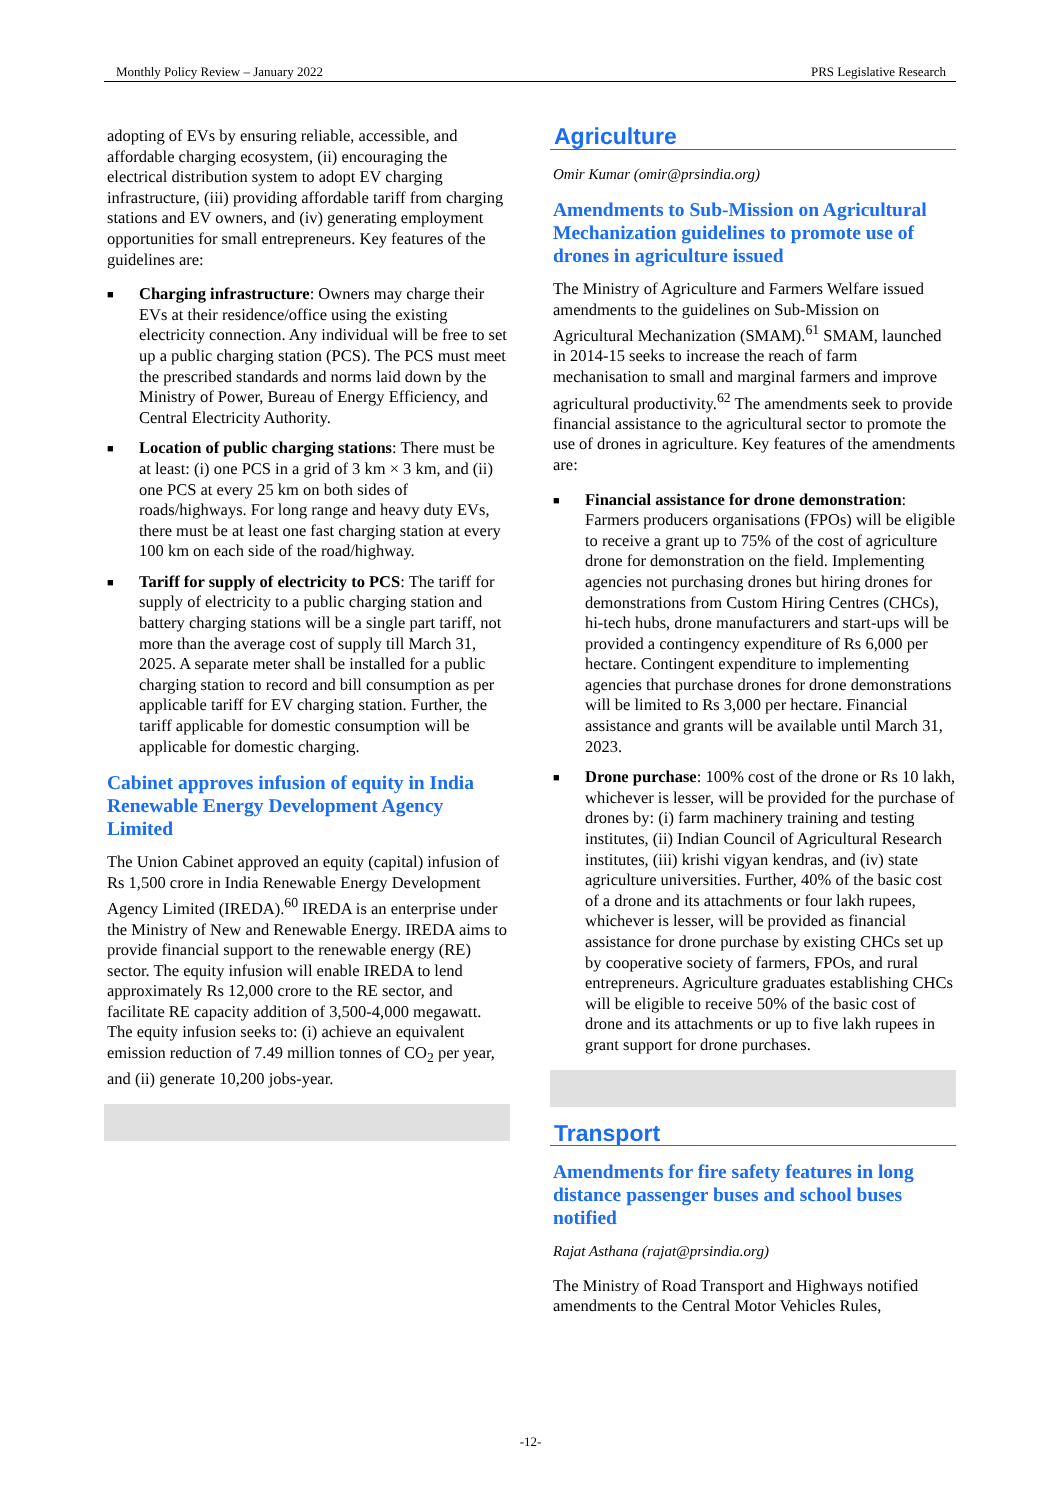Monthly Policy Review – January 2022 PRS Legislative Research
adopting of EVs by ensuring reliable, accessible, and affordable charging ecosystem, (ii) encouraging the electrical distribution system to adopt EV charging infrastructure, (iii) providing affordable tariff from charging stations and EV owners, and (iv) generating employment opportunities for small entrepreneurs. Key features of the guidelines are:
■ Charging infrastructure: Owners may charge their EVs at their residence/office using the existing electricity connection. Any individual will be free to set up a public charging station (PCS). The PCS must meet the prescribed standards and norms laid down by the Ministry of Power, Bureau of Energy Efficiency, and Central Electricity Authority.
■ Location of public charging stations: There must be at least: (i) one PCS in a grid of 3 km × 3 km, and (ii) one PCS at every 25 km on both sides of roads/highways. For long range and heavy duty EVs, there must be at least one fast charging station at every 100 km on each side of the road/highway.
■ Tariff for supply of electricity to PCS: The tariff for supply of electricity to a public charging station and battery charging stations will be a single part tariff, not more than the average cost of supply till March 31, 2025. A separate meter shall be installed for a public charging station to record and bill consumption as per applicable tariff for EV charging station. Further, the tariff applicable for domestic consumption will be applicable for domestic charging.
Cabinet approves infusion of equity in India Renewable Energy Development Agency Limited
The Union Cabinet approved an equity (capital) infusion of Rs 1,500 crore in India Renewable Energy Development Agency Limited (IREDA).<sup>60</sup> IREDA is an enterprise under the Ministry of New and Renewable Energy. IREDA aims to provide financial support to the renewable energy (RE) sector. The equity infusion will enable IREDA to lend approximately Rs 12,000 crore to the RE sector, and facilitate RE capacity addition of 3,500-4,000 megawatt. The equity infusion seeks to: (i) achieve an equivalent emission reduction of 7.49 million tonnes of CO<sub>2</sub> per year, and (ii) generate 10,200 jobs-year.
Agriculture
Omir Kumar (omir@prsindia.org)
Amendments to Sub-Mission on Agricultural Mechanization guidelines to promote use of drones in agriculture issued
The Ministry of Agriculture and Farmers Welfare issued amendments to the guidelines on Sub-Mission on Agricultural Mechanization (SMAM).<sup>61</sup> SMAM, launched in 2014-15 seeks to increase the reach of farm mechanisation to small and marginal farmers and improve agricultural productivity.<sup>62</sup> The amendments seek to provide financial assistance to the agricultural sector to promote the use of drones in agriculture. Key features of the amendments are:
■ Financial assistance for drone demonstration: Farmers producers organisations (FPOs) will be eligible to receive a grant up to 75% of the cost of agriculture drone for demonstration on the field. Implementing agencies not purchasing drones but hiring drones for demonstrations from Custom Hiring Centres (CHCs), hi-tech hubs, drone manufacturers and start-ups will be provided a contingency expenditure of Rs 6,000 per hectare. Contingent expenditure to implementing agencies that purchase drones for drone demonstrations will be limited to Rs 3,000 per hectare. Financial assistance and grants will be available until March 31, 2023.
■ Drone purchase: 100% cost of the drone or Rs 10 lakh, whichever is lesser, will be provided for the purchase of drones by: (i) farm machinery training and testing institutes, (ii) Indian Council of Agricultural Research institutes, (iii) krishi vigyan kendras, and (iv) state agriculture universities. Further, 40% of the basic cost of a drone and its attachments or four lakh rupees, whichever is lesser, will be provided as financial assistance for drone purchase by existing CHCs set up by cooperative society of farmers, FPOs, and rural entrepreneurs. Agriculture graduates establishing CHCs will be eligible to receive 50% of the basic cost of drone and its attachments or up to five lakh rupees in grant support for drone purchases.
Transport
Amendments for fire safety features in long distance passenger buses and school buses notified
Rajat Asthana (rajat@prsindia.org)
The Ministry of Road Transport and Highways notified amendments to the Central Motor Vehicles Rules,
-12-